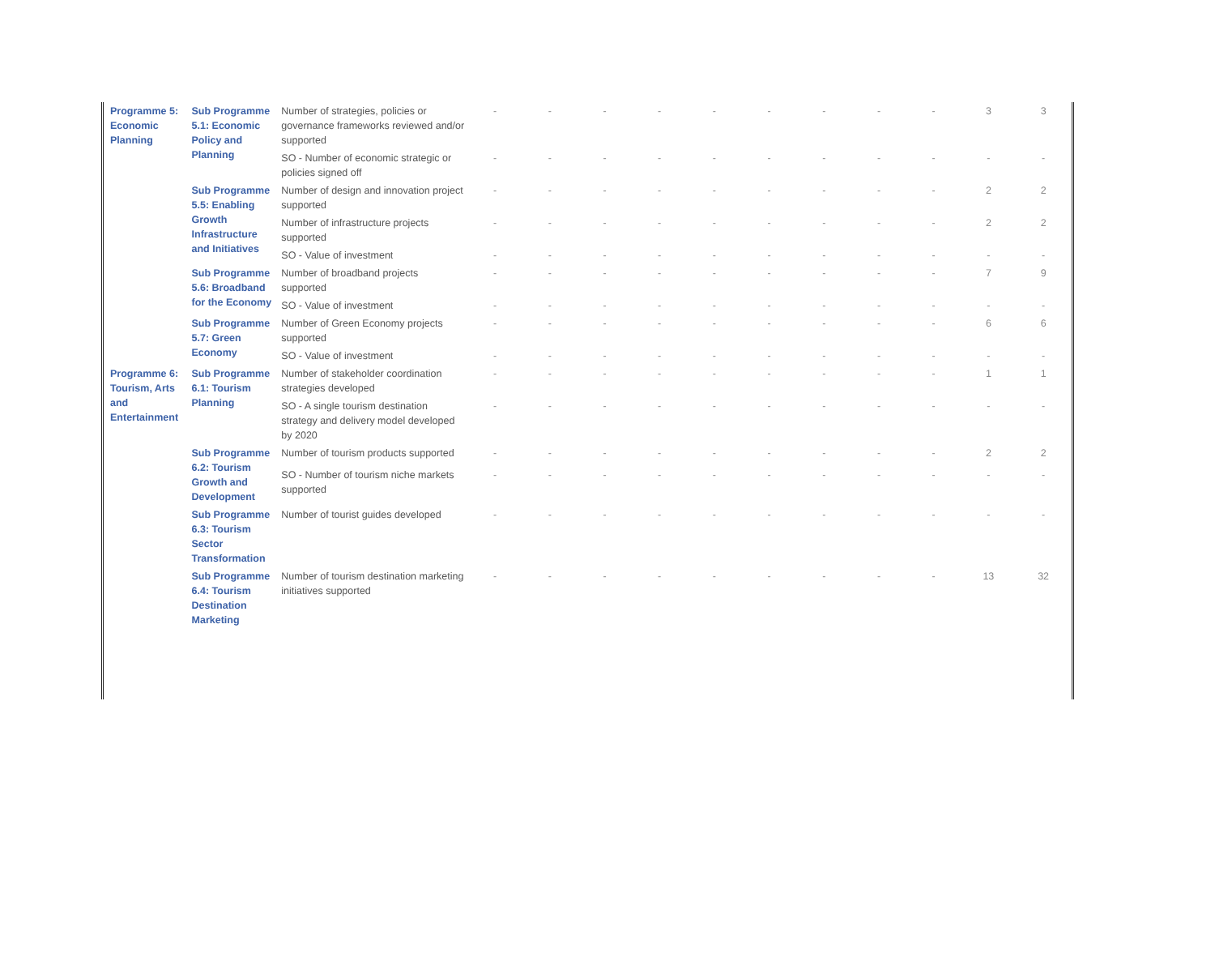| Programme 5: Economic Planning | Sub Programme 5.1: Economic Policy and Planning | Number of strategies, policies or governance frameworks reviewed and/or supported | - | - | - | - | - | - | - | - | - | 3 | 3 |
| | | SO - Number of economic strategic or policies signed off | - | - | - | - | - | - | - | - | - | - | - |
| | Sub Programme 5.5: Enabling Growth Infrastructure and Initiatives | Number of design and innovation project supported | - | - | - | - | - | - | - | - | - | 2 | 2 |
| | | Number of infrastructure projects supported | - | - | - | - | - | - | - | - | - | 2 | 2 |
| | | SO - Value of investment | - | - | - | - | - | - | - | - | - | - | - |
| | Sub Programme 5.6: Broadband for the Economy | Number of broadband projects supported | - | - | - | - | - | - | - | - | - | 7 | 9 |
| | | SO - Value of investment | - | - | - | - | - | - | - | - | - | - | - |
| | Sub Programme 5.7: Green Economy | Number of Green Economy projects supported | - | - | - | - | - | - | - | - | - | 6 | 6 |
| | | SO - Value of investment | - | - | - | - | - | - | - | - | - | - | - |
| Programme 6: Tourism, Arts and Entertainment | Sub Programme 6.1: Tourism Planning | Number of stakeholder coordination strategies developed | - | - | - | - | - | - | - | - | - | 1 | 1 |
| | | SO - A single tourism destination strategy and delivery model developed by 2020 | - | - | - | - | - | - | - | - | - | - | - |
| | Sub Programme 6.2: Tourism Growth and Development | Number of tourism products supported | - | - | - | - | - | - | - | - | - | 2 | 2 |
| | | SO - Number of tourism niche markets supported | - | - | - | - | - | - | - | - | - | - | - |
| | Sub Programme 6.3: Tourism Sector Transformation | Number of tourist guides developed | - | - | - | - | - | - | - | - | - | - | - |
| | Sub Programme 6.4: Tourism Destination Marketing | Number of tourism destination marketing initiatives supported | - | - | - | - | - | - | - | - | - | 13 | 32 |